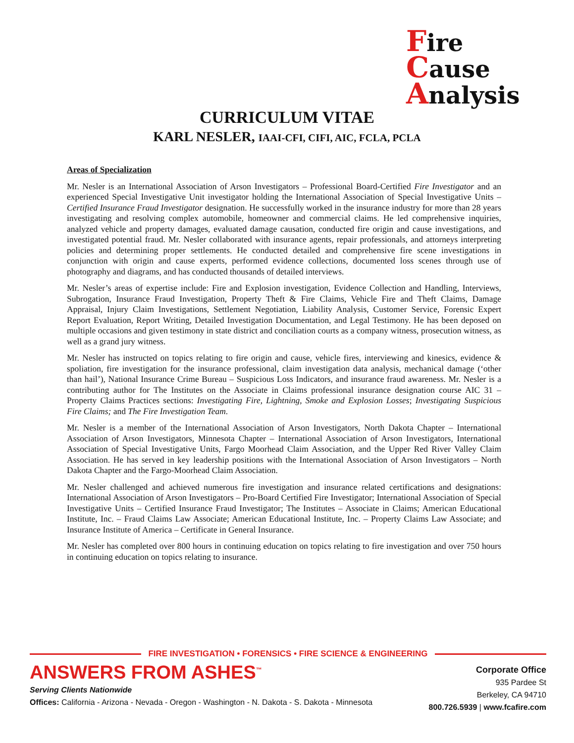Fire
Cause
Analysis
CURRICULUM VITAE
KARL NESLER, IAAI-CFI, CIFI, AIC, FCLA, PCLA
Areas of Specialization
Mr. Nesler is an International Association of Arson Investigators – Professional Board-Certified Fire Investigator and an experienced Special Investigative Unit investigator holding the International Association of Special Investigative Units – Certified Insurance Fraud Investigator designation. He successfully worked in the insurance industry for more than 28 years investigating and resolving complex automobile, homeowner and commercial claims. He led comprehensive inquiries, analyzed vehicle and property damages, evaluated damage causation, conducted fire origin and cause investigations, and investigated potential fraud. Mr. Nesler collaborated with insurance agents, repair professionals, and attorneys interpreting policies and determining proper settlements. He conducted detailed and comprehensive fire scene investigations in conjunction with origin and cause experts, performed evidence collections, documented loss scenes through use of photography and diagrams, and has conducted thousands of detailed interviews.
Mr. Nesler’s areas of expertise include: Fire and Explosion investigation, Evidence Collection and Handling, Interviews, Subrogation, Insurance Fraud Investigation, Property Theft & Fire Claims, Vehicle Fire and Theft Claims, Damage Appraisal, Injury Claim Investigations, Settlement Negotiation, Liability Analysis, Customer Service, Forensic Expert Report Evaluation, Report Writing, Detailed Investigation Documentation, and Legal Testimony. He has been deposed on multiple occasions and given testimony in state district and conciliation courts as a company witness, prosecution witness, as well as a grand jury witness.
Mr. Nesler has instructed on topics relating to fire origin and cause, vehicle fires, interviewing and kinesics, evidence & spoliation, fire investigation for the insurance professional, claim investigation data analysis, mechanical damage (‘other than hail’), National Insurance Crime Bureau – Suspicious Loss Indicators, and insurance fraud awareness. Mr. Nesler is a contributing author for The Institutes on the Associate in Claims professional insurance designation course AIC 31 – Property Claims Practices sections: Investigating Fire, Lightning, Smoke and Explosion Losses; Investigating Suspicious Fire Claims; and The Fire Investigation Team.
Mr. Nesler is a member of the International Association of Arson Investigators, North Dakota Chapter – International Association of Arson Investigators, Minnesota Chapter – International Association of Arson Investigators, International Association of Special Investigative Units, Fargo Moorhead Claim Association, and the Upper Red River Valley Claim Association. He has served in key leadership positions with the International Association of Arson Investigators – North Dakota Chapter and the Fargo-Moorhead Claim Association.
Mr. Nesler challenged and achieved numerous fire investigation and insurance related certifications and designations: International Association of Arson Investigators – Pro-Board Certified Fire Investigator; International Association of Special Investigative Units – Certified Insurance Fraud Investigator; The Institutes – Associate in Claims; American Educational Institute, Inc. – Fraud Claims Law Associate; American Educational Institute, Inc. – Property Claims Law Associate; and Insurance Institute of America – Certificate in General Insurance.
Mr. Nesler has completed over 800 hours in continuing education on topics relating to fire investigation and over 750 hours in continuing education on topics relating to insurance.
FIRE INVESTIGATION • FORENSICS • FIRE SCIENCE & ENGINEERING
ANSWERS FROM ASHES<sup>™</sup>
Serving Clients Nationwide
Offices: California - Arizona - Nevada - Oregon - Washington - N. Dakota - S. Dakota - Minnesota
Corporate Office
935 Pardee St
Berkeley, CA 94710
800.726.5939 | www.fcafire.com